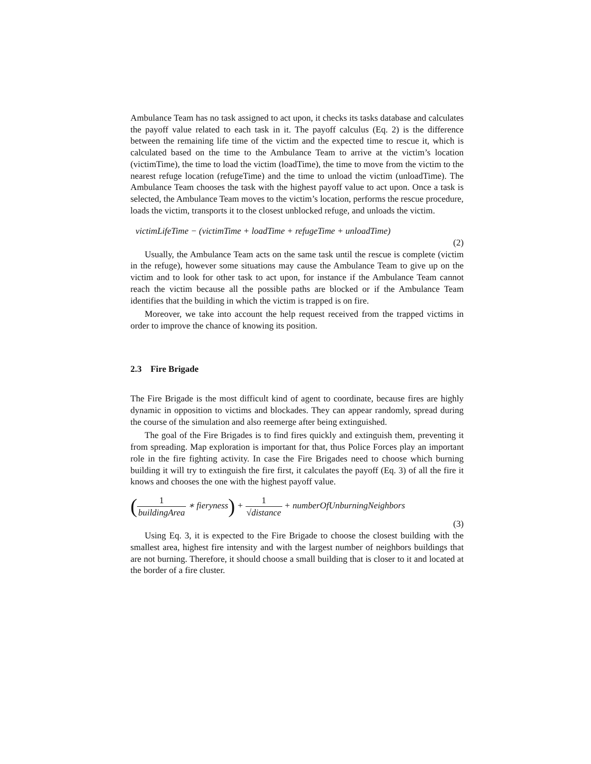Ambulance Team has no task assigned to act upon, it checks its tasks database and calculates the payoff value related to each task in it. The payoff calculus (Eq. 2) is the difference between the remaining life time of the victim and the expected time to rescue it, which is calculated based on the time to the Ambulance Team to arrive at the victim’s location (victimTime), the time to load the victim (loadTime), the time to move from the victim to the nearest refuge location (refugeTime) and the time to unload the victim (unloadTime). The Ambulance Team chooses the task with the highest payoff value to act upon. Once a task is selected, the Ambulance Team moves to the victim’s location, performs the rescue procedure, loads the victim, transports it to the closest unblocked refuge, and unloads the victim.
victimLifeTime − (victimTime + loadTime + refugeTime + unloadTime)
(2)
Usually, the Ambulance Team acts on the same task until the rescue is complete (victim in the refuge), however some situations may cause the Ambulance Team to give up on the victim and to look for other task to act upon, for instance if the Ambulance Team cannot reach the victim because all the possible paths are blocked or if the Ambulance Team identifies that the building in which the victim is trapped is on fire.
Moreover, we take into account the help request received from the trapped victims in order to improve the chance of knowing its position.
2.3 Fire Brigade
The Fire Brigade is the most difficult kind of agent to coordinate, because fires are highly dynamic in opposition to victims and blockades. They can appear randomly, spread during the course of the simulation and also reemerge after being extinguished.
The goal of the Fire Brigades is to find fires quickly and extinguish them, preventing it from spreading. Map exploration is important for that, thus Police Forces play an important role in the fire fighting activity. In case the Fire Brigades need to choose which burning building it will try to extinguish the fire first, it calculates the payoff (Eq. 3) of all the fire it knows and chooses the one with the highest payoff value.
(1 buildingArea ∗ fieryness) + 1 √distance + numberOfUnburningNeighbors
(3)
Using Eq. 3, it is expected to the Fire Brigade to choose the closest building with the smallest area, highest fire intensity and with the largest number of neighbors buildings that are not burning. Therefore, it should choose a small building that is closer to it and located at the border of a fire cluster.